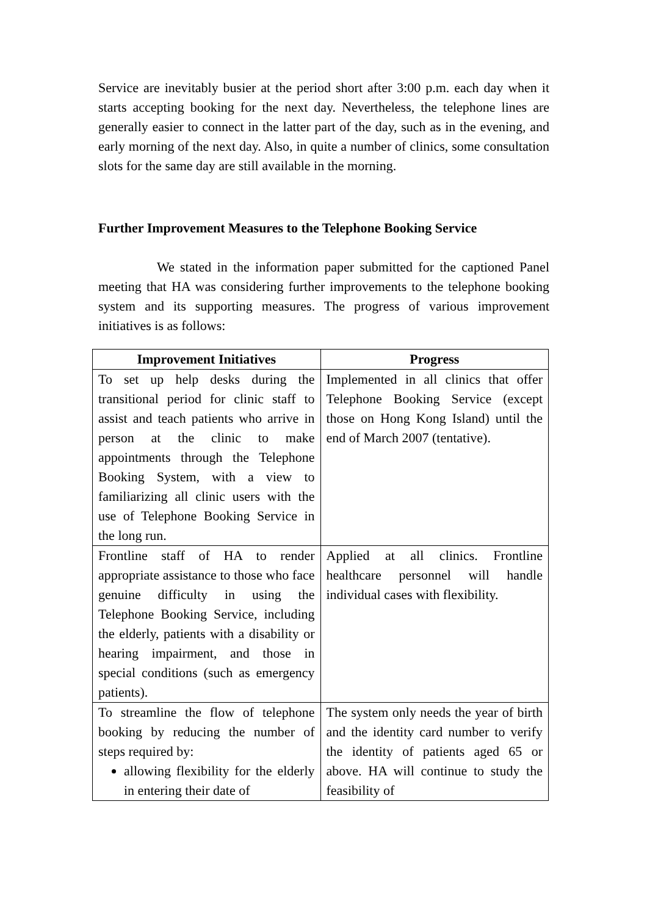Service are inevitably busier at the period short after 3:00 p.m. each day when it starts accepting booking for the next day. Nevertheless, the telephone lines are generally easier to connect in the latter part of the day, such as in the evening, and early morning of the next day. Also, in quite a number of clinics, some consultation slots for the same day are still available in the morning.
Further Improvement Measures to the Telephone Booking Service
We stated in the information paper submitted for the captioned Panel meeting that HA was considering further improvements to the telephone booking system and its supporting measures. The progress of various improvement initiatives is as follows:
| Improvement Initiatives | Progress |
| --- | --- |
| To set up help desks during the transitional period for clinic staff to assist and teach patients who arrive in person at the clinic to make appointments through the Telephone Booking System, with a view to familiarizing all clinic users with the use of Telephone Booking Service in the long run. | Implemented in all clinics that offer Telephone Booking Service (except those on Hong Kong Island) until the end of March 2007 (tentative). |
| Frontline staff of HA to render appropriate assistance to those who face genuine difficulty in using the Telephone Booking Service, including the elderly, patients with a disability or hearing impairment, and those in special conditions (such as emergency patients). | Applied at all clinics. Frontline healthcare personnel will handle individual cases with flexibility. |
| To streamline the flow of telephone booking by reducing the number of steps required by: allowing flexibility for the elderly in entering their date of | The system only needs the year of birth and the identity card number to verify the identity of patients aged 65 or above. HA will continue to study the feasibility of |